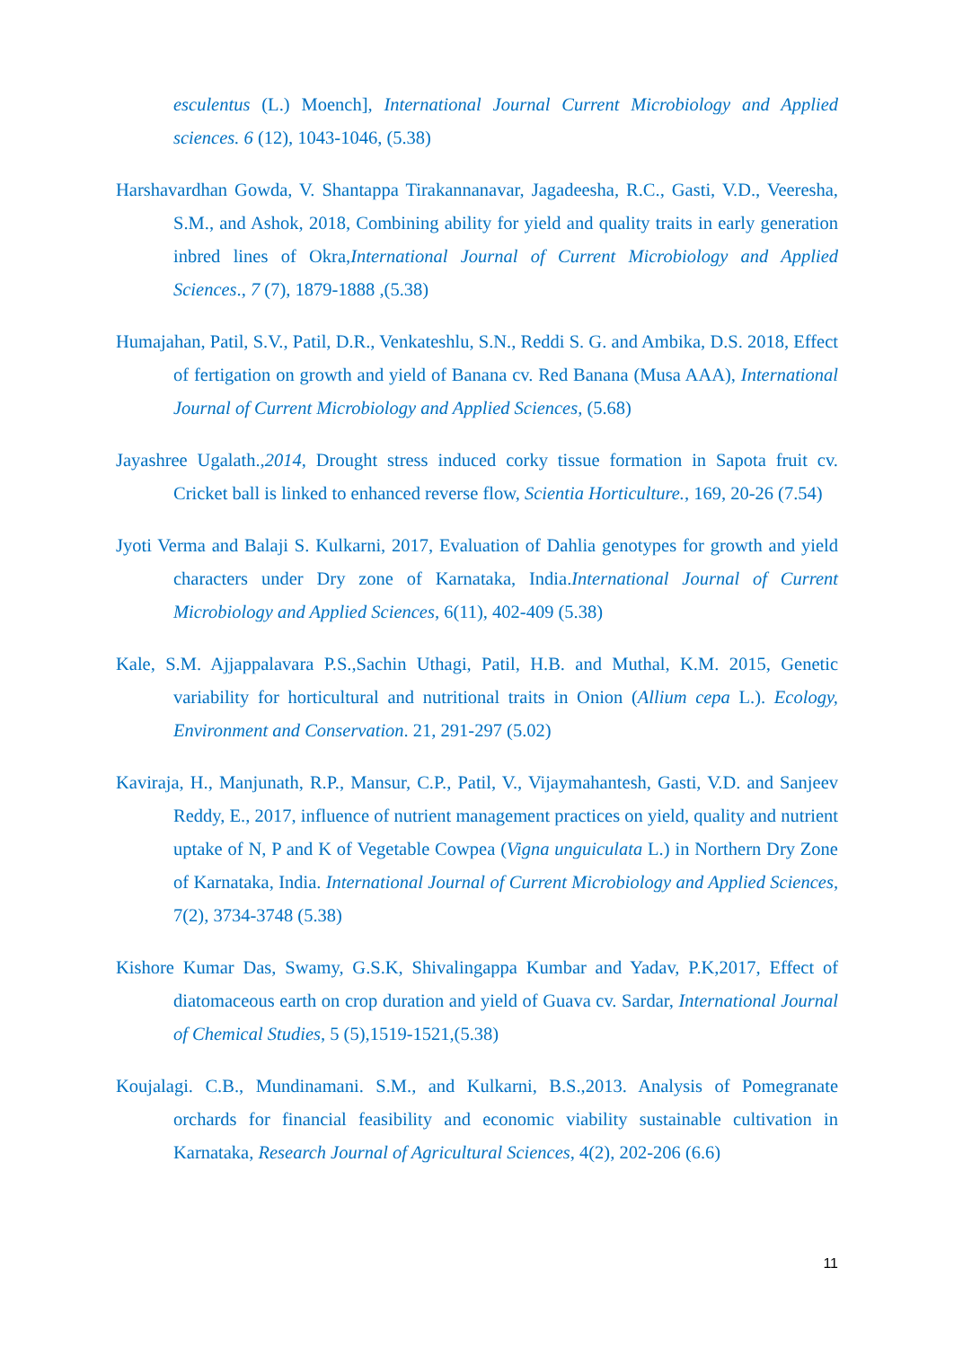esculentus (L.) Moench], International Journal Current Microbiology and Applied sciences. 6 (12), 1043-1046, (5.38)
Harshavardhan Gowda, V. Shantappa Tirakannanavar, Jagadeesha, R.C., Gasti, V.D., Veeresha, S.M., and Ashok, 2018, Combining ability for yield and quality traits in early generation inbred lines of Okra,International Journal of Current Microbiology and Applied Sciences., 7 (7), 1879-1888 ,(5.38)
Humajahan, Patil, S.V., Patil, D.R., Venkateshlu, S.N., Reddi S. G. and Ambika, D.S. 2018, Effect of fertigation on growth and yield of Banana cv. Red Banana (Musa AAA), International Journal of Current Microbiology and Applied Sciences, (5.68)
Jayashree Ugalath.,2014, Drought stress induced corky tissue formation in Sapota fruit cv. Cricket ball is linked to enhanced reverse flow, Scientia Horticulture., 169, 20-26 (7.54)
Jyoti Verma and Balaji S. Kulkarni, 2017, Evaluation of Dahlia genotypes for growth and yield characters under Dry zone of Karnataka, India.International Journal of Current Microbiology and Applied Sciences, 6(11), 402-409 (5.38)
Kale, S.M. Ajjappalavara P.S.,Sachin Uthagi, Patil, H.B. and Muthal, K.M. 2015, Genetic variability for horticultural and nutritional traits in Onion (Allium cepa L.). Ecology, Environment and Conservation. 21, 291-297 (5.02)
Kaviraja, H., Manjunath, R.P., Mansur, C.P., Patil, V., Vijaymahantesh, Gasti, V.D. and Sanjeev Reddy, E., 2017, influence of nutrient management practices on yield, quality and nutrient uptake of N, P and K of Vegetable Cowpea (Vigna unguiculata L.) in Northern Dry Zone of Karnataka, India. International Journal of Current Microbiology and Applied Sciences, 7(2), 3734-3748 (5.38)
Kishore Kumar Das, Swamy, G.S.K, Shivalingappa Kumbar and Yadav, P.K,2017, Effect of diatomaceous earth on crop duration and yield of Guava cv. Sardar, International Journal of Chemical Studies, 5 (5),1519-1521,(5.38)
Koujalagi. C.B., Mundinamani. S.M., and Kulkarni, B.S.,2013. Analysis of Pomegranate orchards for financial feasibility and economic viability sustainable cultivation in Karnataka, Research Journal of Agricultural Sciences, 4(2), 202-206 (6.6)
11